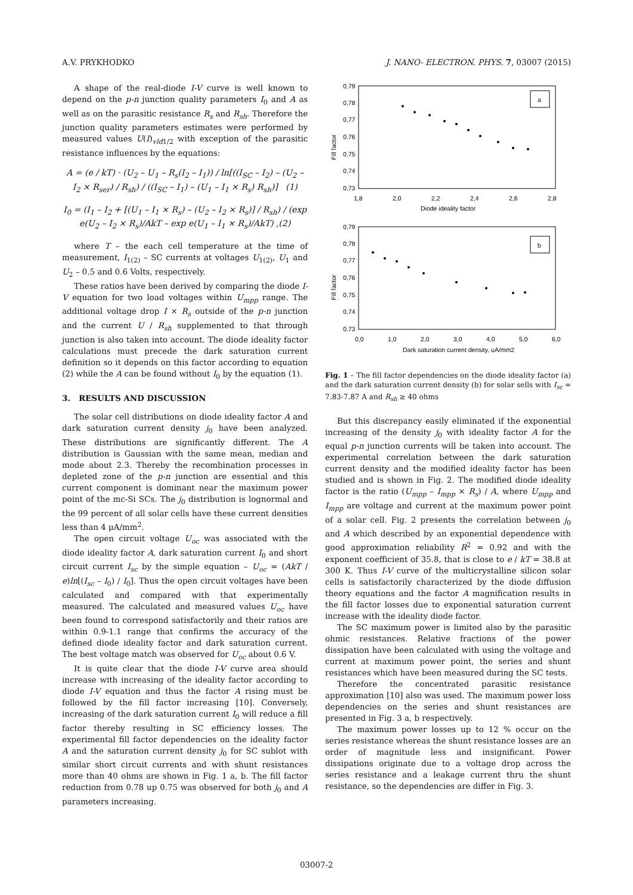A.V. PRYKHODKO J. NANO- ELECTRON. PHYS. 7, 03007 (2015)
A shape of the real-diode I-V curve is well known to depend on the p-n junction quality parameters I<sub>0</sub> and A as well as on the parasitic resistance R<sub>s</sub> and R<sub>sh</sub>. Therefore the junction quality parameters estimates were performed by measured values U(I)<sub>vld1/2</sub> with exception of the parasitic resistance influences by the equations:
A = (e / kT) · (U<sub>2</sub> – U<sub>1</sub> – R<sub>s</sub>(I<sub>2</sub> – I<sub>1</sub>)) / ln[((I<sub>SC</sub> – I<sub>2</sub>) – (U<sub>2</sub> – I<sub>2</sub> × R<sub>ser</sub>) / R<sub>sh</sub>) / ((I<sub>SC</sub> – I<sub>1</sub>) – (U<sub>1</sub> – I<sub>1</sub> × R<sub>s</sub>) R<sub>sh</sub>)] (1)
I<sub>0</sub> = (I<sub>1</sub> – I<sub>2</sub> + [(U<sub>1</sub> – I<sub>1</sub> × R<sub>s</sub>) – (U<sub>2</sub> – I<sub>2</sub> × R<sub>s</sub>)] / R<sub>sh</sub>) / (exp e(U<sub>2</sub> – I<sub>2</sub> × R<sub>s</sub>)/AkT – exp e(U<sub>1</sub> – I<sub>1</sub> × R<sub>s</sub>)/AkT) ,(2)
where T – the each cell temperature at the time of measurement, I<sub>1(2)</sub> – SC currents at voltages U<sub>1(2)</sub>, U<sub>1</sub> and U<sub>2</sub> – 0.5 and 0.6 Volts, respectively.
These ratios have been derived by comparing the diode I-V equation for two load voltages within U<sub>mpp</sub> range. The additional voltage drop I × R<sub>s</sub> outside of the p-n junction and the current U / R<sub>sh</sub> supplemented to that through junction is also taken into account. The diode ideality factor calculations must precede the dark saturation current definition so it depends on this factor according to equation (2) while the A can be found without I<sub>0</sub> by the equation (1).
3. RESULTS AND DISCUSSION
The solar cell distributions on diode ideality factor A and dark saturation current density j<sub>0</sub> have been analyzed. These distributions are significantly different. The A distribution is Gaussian with the same mean, median and mode about 2.3. Thereby the recombination processes in depleted zone of the p-n junction are essential and this current component is dominant near the maximum power point of the mc-Si SCs. The j<sub>0</sub> distribution is lognormal and the 99 percent of all solar cells have these current densities less than 4 μA/mm<sup>2</sup>.
The open circuit voltage U<sub>oc</sub> was associated with the diode ideality factor A, dark saturation current I<sub>0</sub> and short circuit current I<sub>sc</sub> by the simple equation – U<sub>oc</sub> = (AkT / e)ln[(I<sub>sc</sub> – I<sub>0</sub>) / I<sub>0</sub>]. Thus the open circuit voltages have been calculated and compared with that experimentally measured. The calculated and measured values U<sub>oc</sub> have been found to correspond satisfactorily and their ratios are within 0.9-1.1 range that confirms the accuracy of the defined diode ideality factor and dark saturation current. The best voltage match was observed for U<sub>oc</sub> about 0.6 V.
It is quite clear that the diode I-V curve area should increase with increasing of the ideality factor according to diode I-V equation and thus the factor A rising must be followed by the fill factor increasing [10]. Conversely, increasing of the dark saturation current I<sub>0</sub> will reduce a fill factor thereby resulting in SC efficiency losses. The experimental fill factor dependencies on the ideality factor A and the saturation current density j<sub>0</sub> for SC sublot with similar short circuit currents and with shunt resistances more than 40 ohms are shown in Fig. 1 a, b. The fill factor reduction from 0.78 up 0.75 was observed for both j<sub>0</sub> and A parameters increasing.
0,79
0,78
0,77
0,76
0,75
0,74
0,73
1,8
2,0
2,2
2,4
2,6
2,8
Diode ideality factor
Fill factor
a
0,79
0,78
0,77
0,76
0,75
0,74
0,73
0,0
1,0
2,0
3,0
4,0
5,0
6,0
Dark saturation current density, uA/mm2
Fill factor
b
Fig. 1 – The fill factor dependencies on the diode ideality factor (a) and the dark saturation current density (b) for solar sells with I<sub>sc</sub> = 7.83-7.87 A and R<sub>sh</sub> ≥ 40 ohms
But this discrepancy easily eliminated if the exponential increasing of the density j<sub>0</sub> with ideality factor A for the equal p-n junction currents will be taken into account. The experimental correlation between the dark saturation current density and the modified ideality factor has been studied and is shown in Fig. 2. The modified diode ideality factor is the ratio (U<sub>mpp</sub> – I<sub>mpp</sub> × R<sub>s</sub>) / A, where U<sub>mpp</sub> and I<sub>mpp</sub> are voltage and current at the maximum power point of a solar cell. Fig. 2 presents the correlation between j<sub>0</sub> and A which described by an exponential dependence with good approximation reliability R<sup>2</sup> = 0.92 and with the exponent coefficient of 35.8, that is close to e / kT = 38.8 at 300 K. Thus I-V curve of the multicrystalline silicon solar cells is satisfactorily characterized by the diode diffusion theory equations and the factor A magnification results in the fill factor losses due to exponential saturation current increase with the ideality diode factor.
The SC maximum power is limited also by the parasitic ohmic resistances. Relative fractions of the power dissipation have been calculated with using the voltage and current at maximum power point, the series and shunt resistances which have been measured during the SC tests.
Therefore the concentrated parasitic resistance approximation [10] also was used. The maximum power loss dependencies on the series and shunt resistances are presented in Fig. 3 a, b respectively.
The maximum power losses up to 12 % occur on the series resistance whereas the shunt resistance losses are an order of magnitude less and insignificant. Power dissipations originate due to a voltage drop across the series resistance and a leakage current thru the shunt resistance, so the dependencies are differ in Fig. 3.
03007-2